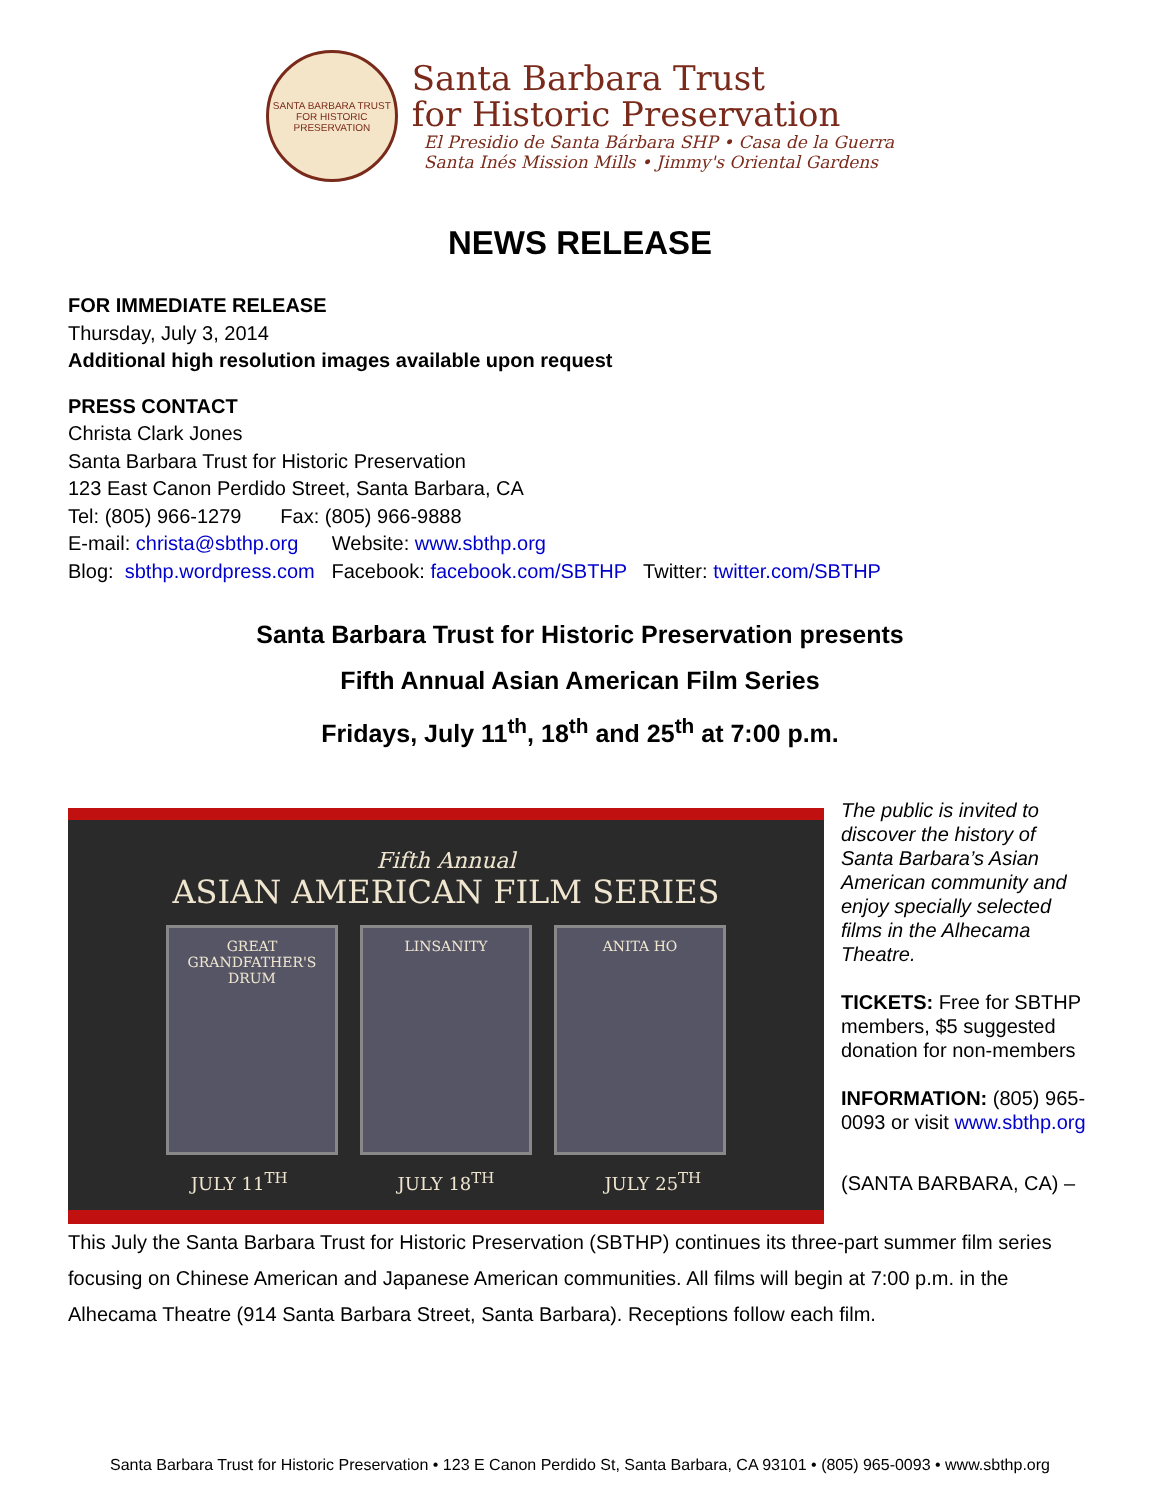SANTA BARBARA TRUST FOR HISTORIC PRESERVATION
Santa Barbara Trust
for Historic Preservation
El Presidio de Santa Bárbara SHP • Casa de la Guerra
Santa Inés Mission Mills • Jimmy's Oriental Gardens
NEWS RELEASE
FOR IMMEDIATE RELEASE
Thursday, July 3, 2014
Additional high resolution images available upon request
PRESS CONTACT
Christa Clark Jones
Santa Barbara Trust for Historic Preservation
123 East Canon Perdido Street, Santa Barbara, CA
Tel: (805) 966-1279 Fax: (805) 966-9888
E-mail: christa@sbthp.org Website: www.sbthp.org
Blog: sbthp.wordpress.com Facebook: facebook.com/SBTHP Twitter: twitter.com/SBTHP
Santa Barbara Trust for Historic Preservation presents
Fifth Annual Asian American Film Series
Fridays, July 11<sup>th</sup>, 18<sup>th</sup> and 25<sup>th</sup> at 7:00 p.m.
Fifth Annual
ASIAN AMERICAN FILM SERIES
GREAT GRANDFATHER'S DRUM
LINSANITY ANITA HO
JULY 11<sup>TH</sup> JULY 18<sup>TH</sup> JULY 25<sup>TH</sup>
The public is invited to discover the history of Santa Barbara’s Asian American community and enjoy specially selected films in the Alhecama Theatre.
TICKETS: Free for SBTHP members, $5 suggested donation for non-members
INFORMATION: (805) 965-0093 or visit www.sbthp.org
(SANTA BARBARA, CA) –
This July the Santa Barbara Trust for Historic Preservation (SBTHP) continues its three-part summer film series focusing on Chinese American and Japanese American communities. All films will begin at 7:00 p.m. in the Alhecama Theatre (914 Santa Barbara Street, Santa Barbara). Receptions follow each film.
Santa Barbara Trust for Historic Preservation • 123 E Canon Perdido St, Santa Barbara, CA 93101 • (805) 965-0093 • www.sbthp.org